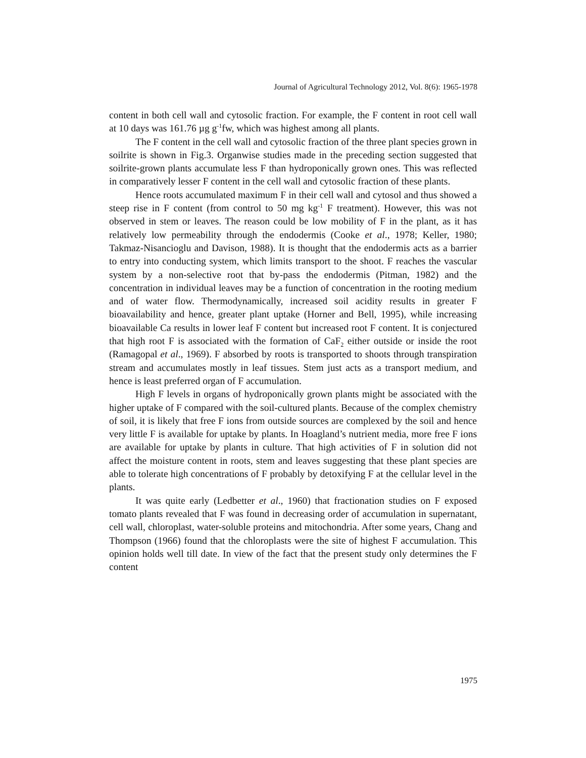Journal of Agricultural Technology 2012, Vol. 8(6): 1965-1978
content in both cell wall and cytosolic fraction. For example, the F content in root cell wall at 10 days was 161.76 µg g<sup>-1</sup>fw, which was highest among all plants.
The F content in the cell wall and cytosolic fraction of the three plant species grown in soilrite is shown in Fig.3. Organwise studies made in the preceding section suggested that soilrite-grown plants accumulate less F than hydroponically grown ones. This was reflected in comparatively lesser F content in the cell wall and cytosolic fraction of these plants.
Hence roots accumulated maximum F in their cell wall and cytosol and thus showed a steep rise in F content (from control to 50 mg kg<sup>-1</sup> F treatment). However, this was not observed in stem or leaves. The reason could be low mobility of F in the plant, as it has relatively low permeability through the endodermis (Cooke et al., 1978; Keller, 1980; Takmaz-Nisancioglu and Davison, 1988). It is thought that the endodermis acts as a barrier to entry into conducting system, which limits transport to the shoot. F reaches the vascular system by a non-selective root that by-pass the endodermis (Pitman, 1982) and the concentration in individual leaves may be a function of concentration in the rooting medium and of water flow. Thermodynamically, increased soil acidity results in greater F bioavailability and hence, greater plant uptake (Horner and Bell, 1995), while increasing bioavailable Ca results in lower leaf F content but increased root F content. It is conjectured that high root F is associated with the formation of CaF<sub>2</sub> either outside or inside the root (Ramagopal et al., 1969). F absorbed by roots is transported to shoots through transpiration stream and accumulates mostly in leaf tissues. Stem just acts as a transport medium, and hence is least preferred organ of F accumulation.
High F levels in organs of hydroponically grown plants might be associated with the higher uptake of F compared with the soil-cultured plants. Because of the complex chemistry of soil, it is likely that free F ions from outside sources are complexed by the soil and hence very little F is available for uptake by plants. In Hoagland’s nutrient media, more free F ions are available for uptake by plants in culture. That high activities of F in solution did not affect the moisture content in roots, stem and leaves suggesting that these plant species are able to tolerate high concentrations of F probably by detoxifying F at the cellular level in the plants.
It was quite early (Ledbetter et al., 1960) that fractionation studies on F exposed tomato plants revealed that F was found in decreasing order of accumulation in supernatant, cell wall, chloroplast, water-soluble proteins and mitochondria. After some years, Chang and Thompson (1966) found that the chloroplasts were the site of highest F accumulation. This opinion holds well till date. In view of the fact that the present study only determines the F content
1975